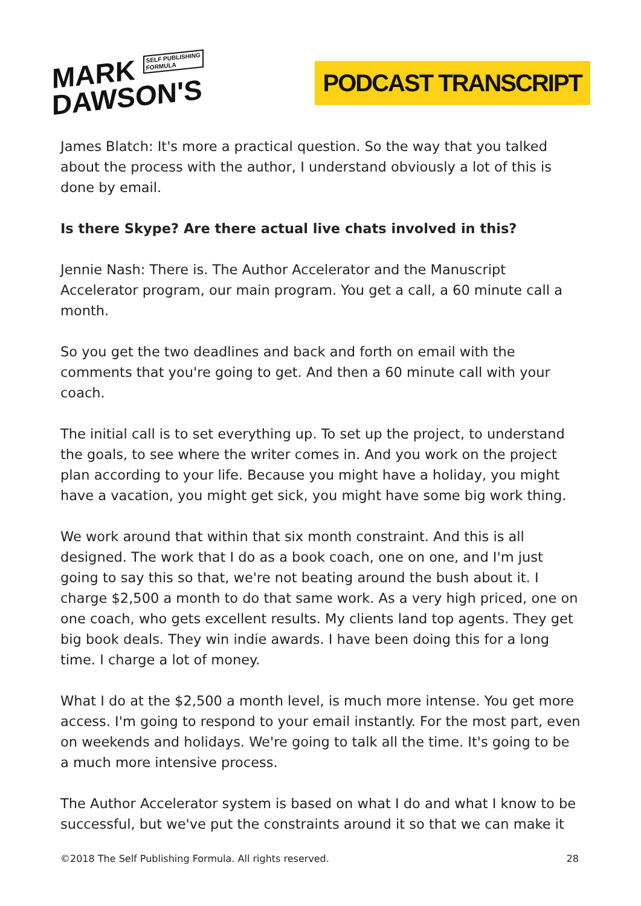MARK SELF PUBLISHING
FORMULA
DAWSON'S
PODCAST TRANSCRIPT
James Blatch: It's more a practical question. So the way that you talked about the process with the author, I understand obviously a lot of this is done by email.
Is there Skype? Are there actual live chats involved in this?
Jennie Nash: There is. The Author Accelerator and the Manuscript Accelerator program, our main program. You get a call, a 60 minute call a month.
So you get the two deadlines and back and forth on email with the comments that you're going to get. And then a 60 minute call with your coach.
The initial call is to set everything up. To set up the project, to understand the goals, to see where the writer comes in. And you work on the project plan according to your life. Because you might have a holiday, you might have a vacation, you might get sick, you might have some big work thing.
We work around that within that six month constraint. And this is all designed. The work that I do as a book coach, one on one, and I'm just going to say this so that, we're not beating around the bush about it. I charge $2,500 a month to do that same work. As a very high priced, one on one coach, who gets excellent results. My clients land top agents. They get big book deals. They win indie awards. I have been doing this for a long time. I charge a lot of money.
What I do at the $2,500 a month level, is much more intense. You get more access. I'm going to respond to your email instantly. For the most part, even on weekends and holidays. We're going to talk all the time. It's going to be a much more intensive process.
The Author Accelerator system is based on what I do and what I know to be successful, but we've put the constraints around it so that we can make it
©2018 The Self Publishing Formula. All rights reserved. 28